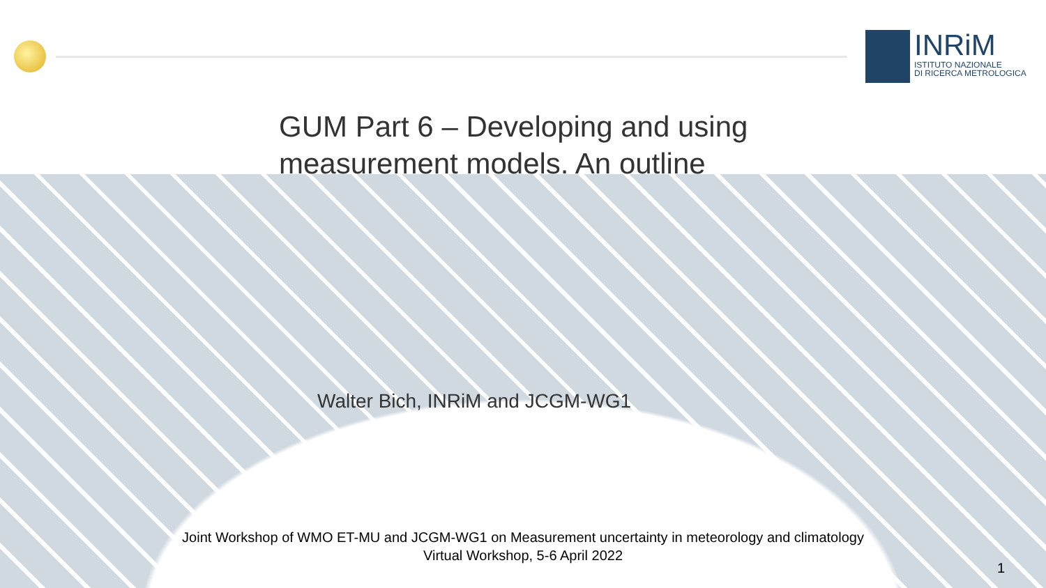INRiM
ISTITUTO NAZIONALE
DI RICERCA METROLOGICA
GUM Part 6 – Developing and using
measurement models. An outline
Walter Bich, INRiM and JCGM-WG1
Joint Workshop of WMO ET-MU and JCGM-WG1 on Measurement uncertainty in meteorology and climatology
Virtual Workshop, 5-6 April 2022
1